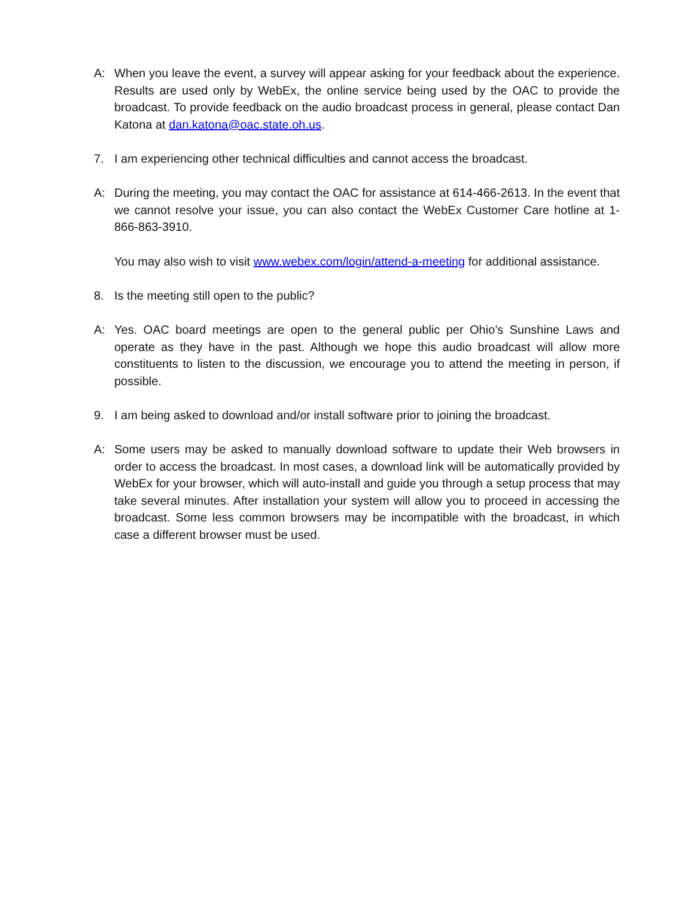A: When you leave the event, a survey will appear asking for your feedback about the experience. Results are used only by WebEx, the online service being used by the OAC to provide the broadcast. To provide feedback on the audio broadcast process in general, please contact Dan Katona at dan.katona@oac.state.oh.us.
7. I am experiencing other technical difficulties and cannot access the broadcast.
A: During the meeting, you may contact the OAC for assistance at 614-466-2613. In the event that we cannot resolve your issue, you can also contact the WebEx Customer Care hotline at 1-866-863-3910.
You may also wish to visit www.webex.com/login/attend-a-meeting for additional assistance.
8. Is the meeting still open to the public?
A: Yes. OAC board meetings are open to the general public per Ohio’s Sunshine Laws and operate as they have in the past. Although we hope this audio broadcast will allow more constituents to listen to the discussion, we encourage you to attend the meeting in person, if possible.
9. I am being asked to download and/or install software prior to joining the broadcast.
A: Some users may be asked to manually download software to update their Web browsers in order to access the broadcast. In most cases, a download link will be automatically provided by WebEx for your browser, which will auto-install and guide you through a setup process that may take several minutes. After installation your system will allow you to proceed in accessing the broadcast. Some less common browsers may be incompatible with the broadcast, in which case a different browser must be used.